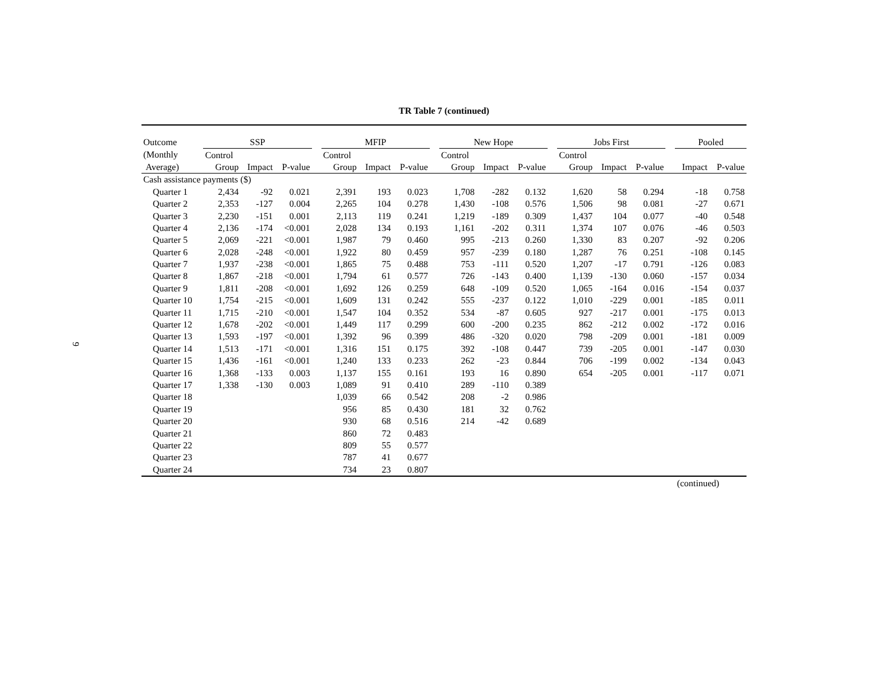9
TR Table 7 (continued)
| Outcome | SSP | | | | MFIP | | | | New Hope | | | | Jobs First | | | | Pooled | |
| --- | --- | --- | --- | --- | --- | --- | --- | --- | --- | --- | --- | --- | --- | --- | --- | --- | --- | --- |
| (Monthly | Control | | | | Control | | | | Control | | | | Control | | | | | |
| Average) | Group | Impact | P-value | | Group | Impact | P-value | | Group | Impact | P-value | | Group | Impact | P-value | | Impact | P-value |
| Cash assistance payments ($) | | | | | | | | | | | | | | | | | | |
| Quarter 1 | 2,434 | -92 | 0.021 | | 2,391 | 193 | 0.023 | | 1,708 | -282 | 0.132 | | 1,620 | 58 | 0.294 | | -18 | 0.758 |
| Quarter 2 | 2,353 | -127 | 0.004 | | 2,265 | 104 | 0.278 | | 1,430 | -108 | 0.576 | | 1,506 | 98 | 0.081 | | -27 | 0.671 |
| Quarter 3 | 2,230 | -151 | 0.001 | | 2,113 | 119 | 0.241 | | 1,219 | -189 | 0.309 | | 1,437 | 104 | 0.077 | | -40 | 0.548 |
| Quarter 4 | 2,136 | -174 | <0.001 | | 2,028 | 134 | 0.193 | | 1,161 | -202 | 0.311 | | 1,374 | 107 | 0.076 | | -46 | 0.503 |
| Quarter 5 | 2,069 | -221 | <0.001 | | 1,987 | 79 | 0.460 | | 995 | -213 | 0.260 | | 1,330 | 83 | 0.207 | | -92 | 0.206 |
| Quarter 6 | 2,028 | -248 | <0.001 | | 1,922 | 80 | 0.459 | | 957 | -239 | 0.180 | | 1,287 | 76 | 0.251 | | -108 | 0.145 |
| Quarter 7 | 1,937 | -238 | <0.001 | | 1,865 | 75 | 0.488 | | 753 | -111 | 0.520 | | 1,207 | -17 | 0.791 | | -126 | 0.083 |
| Quarter 8 | 1,867 | -218 | <0.001 | | 1,794 | 61 | 0.577 | | 726 | -143 | 0.400 | | 1,139 | -130 | 0.060 | | -157 | 0.034 |
| Quarter 9 | 1,811 | -208 | <0.001 | | 1,692 | 126 | 0.259 | | 648 | -109 | 0.520 | | 1,065 | -164 | 0.016 | | -154 | 0.037 |
| Quarter 10 | 1,754 | -215 | <0.001 | | 1,609 | 131 | 0.242 | | 555 | -237 | 0.122 | | 1,010 | -229 | 0.001 | | -185 | 0.011 |
| Quarter 11 | 1,715 | -210 | <0.001 | | 1,547 | 104 | 0.352 | | 534 | -87 | 0.605 | | 927 | -217 | 0.001 | | -175 | 0.013 |
| Quarter 12 | 1,678 | -202 | <0.001 | | 1,449 | 117 | 0.299 | | 600 | -200 | 0.235 | | 862 | -212 | 0.002 | | -172 | 0.016 |
| Quarter 13 | 1,593 | -197 | <0.001 | | 1,392 | 96 | 0.399 | | 486 | -320 | 0.020 | | 798 | -209 | 0.001 | | -181 | 0.009 |
| Quarter 14 | 1,513 | -171 | <0.001 | | 1,316 | 151 | 0.175 | | 392 | -108 | 0.447 | | 739 | -205 | 0.001 | | -147 | 0.030 |
| Quarter 15 | 1,436 | -161 | <0.001 | | 1,240 | 133 | 0.233 | | 262 | -23 | 0.844 | | 706 | -199 | 0.002 | | -134 | 0.043 |
| Quarter 16 | 1,368 | -133 | 0.003 | | 1,137 | 155 | 0.161 | | 193 | 16 | 0.890 | | 654 | -205 | 0.001 | | -117 | 0.071 |
| Quarter 17 | 1,338 | -130 | 0.003 | | 1,089 | 91 | 0.410 | | 289 | -110 | 0.389 | | | | | | | |
| Quarter 18 | | | | | 1,039 | 66 | 0.542 | | 208 | -2 | 0.986 | | | | | | | |
| Quarter 19 | | | | | 956 | 85 | 0.430 | | 181 | 32 | 0.762 | | | | | | | |
| Quarter 20 | | | | | 930 | 68 | 0.516 | | 214 | -42 | 0.689 | | | | | | | |
| Quarter 21 | | | | | 860 | 72 | 0.483 | | | | | | | | | | | |
| Quarter 22 | | | | | 809 | 55 | 0.577 | | | | | | | | | | | |
| Quarter 23 | | | | | 787 | 41 | 0.677 | | | | | | | | | | | |
| Quarter 24 | | | | | 734 | 23 | 0.807 | | | | | | | | | | | |
(continued)